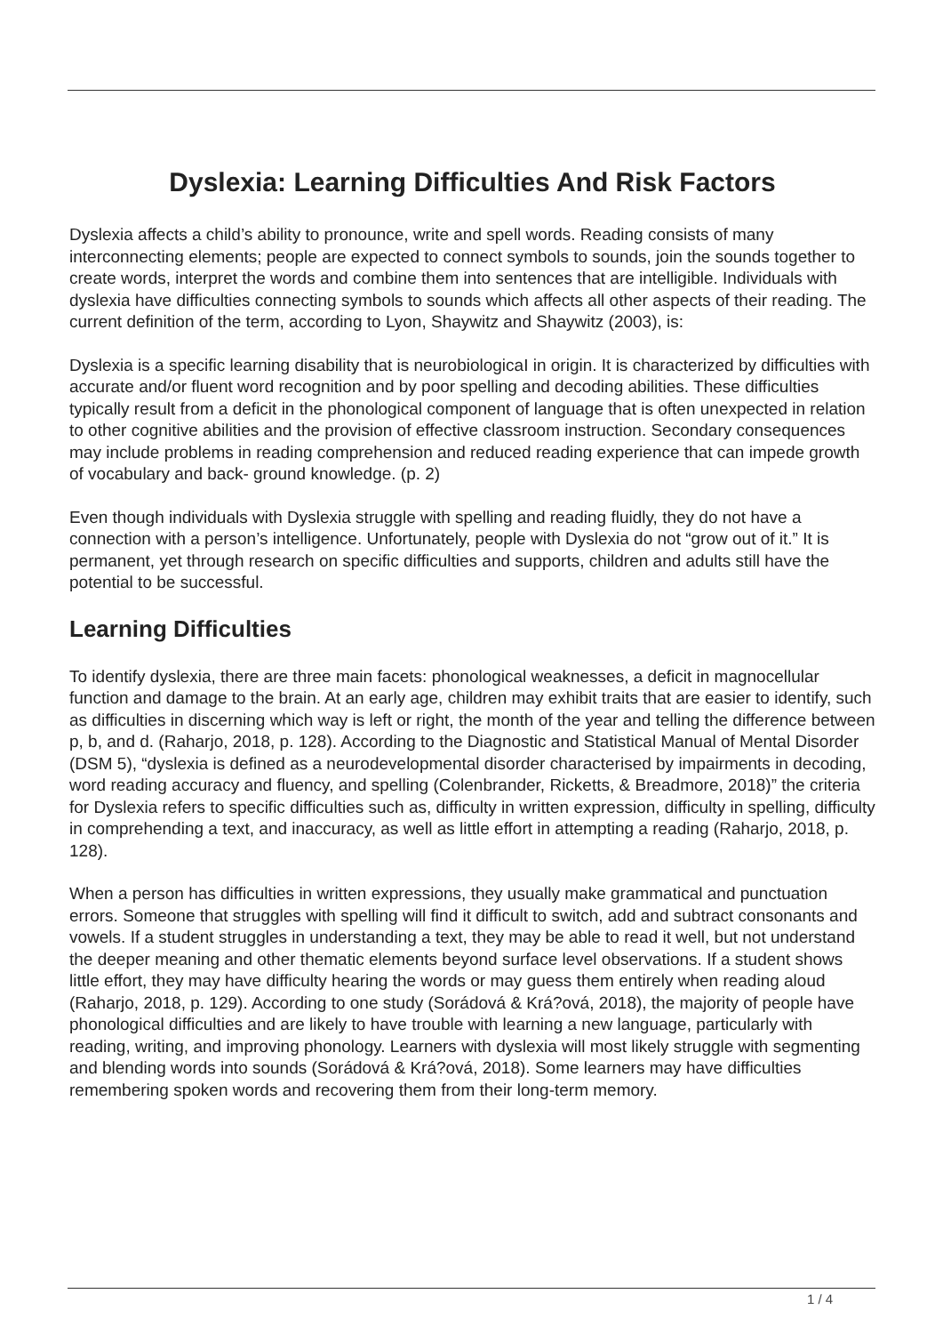Dyslexia: Learning Difficulties And Risk Factors
Dyslexia affects a child’s ability to pronounce, write and spell words. Reading consists of many interconnecting elements; people are expected to connect symbols to sounds, join the sounds together to create words, interpret the words and combine them into sentences that are intelligible. Individuals with dyslexia have difficulties connecting symbols to sounds which affects all other aspects of their reading. The current definition of the term, according to Lyon, Shaywitz and Shaywitz (2003), is:
Dyslexia is a specific learning disability that is neurobiologicaI in origin. It is characterized by difficulties with accurate and/or fluent word recognition and by poor spelling and decoding abilities. These difficulties typically result from a deficit in the phonological component of language that is often unexpected in relation to other cognitive abilities and the provision of effective classroom instruction. Secondary consequences may include problems in reading comprehension and reduced reading experience that can impede growth of vocabulary and back- ground knowledge. (p. 2)
Even though individuals with Dyslexia struggle with spelling and reading fluidly, they do not have a connection with a person’s intelligence. Unfortunately, people with Dyslexia do not “grow out of it.” It is permanent, yet through research on specific difficulties and supports, children and adults still have the potential to be successful.
Learning Difficulties
To identify dyslexia, there are three main facets: phonological weaknesses, a deficit in magnocellular function and damage to the brain. At an early age, children may exhibit traits that are easier to identify, such as difficulties in discerning which way is left or right, the month of the year and telling the difference between p, b, and d. (Raharjo, 2018, p. 128). According to the Diagnostic and Statistical Manual of Mental Disorder (DSM 5), “dyslexia is defined as a neurodevelopmental disorder characterised by impairments in decoding, word reading accuracy and fluency, and spelling (Colenbrander, Ricketts, & Breadmore, 2018)” the criteria for Dyslexia refers to specific difficulties such as, difficulty in written expression, difficulty in spelling, difficulty in comprehending a text, and inaccuracy, as well as little effort in attempting a reading (Raharjo, 2018, p. 128).
When a person has difficulties in written expressions, they usually make grammatical and punctuation errors. Someone that struggles with spelling will find it difficult to switch, add and subtract consonants and vowels. If a student struggles in understanding a text, they may be able to read it well, but not understand the deeper meaning and other thematic elements beyond surface level observations. If a student shows little effort, they may have difficulty hearing the words or may guess them entirely when reading aloud (Raharjo, 2018, p. 129). According to one study (Sorádová & Krá?ová, 2018), the majority of people have phonological difficulties and are likely to have trouble with learning a new language, particularly with reading, writing, and improving phonology. Learners with dyslexia will most likely struggle with segmenting and blending words into sounds (Sorádová & Krá?ová, 2018). Some learners may have difficulties remembering spoken words and recovering them from their long-term memory.
1 / 4